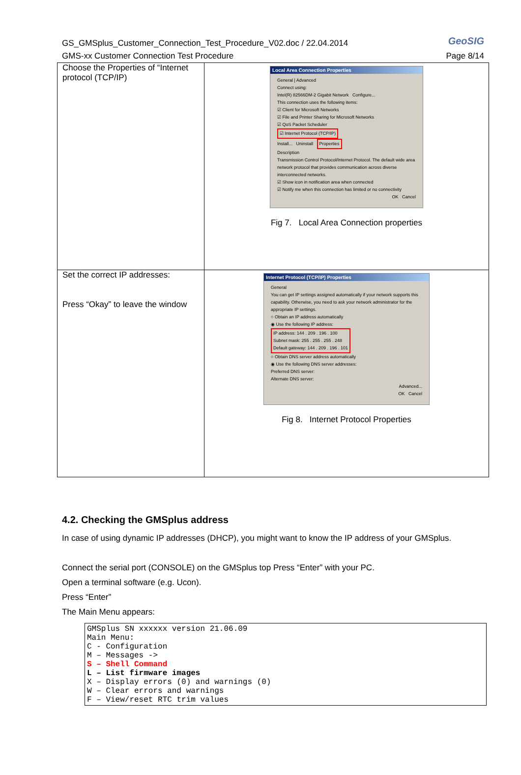GS_GMSplus_Customer_Connection_Test_Procedure_V02.doc / 22.04.2014
GMS-xx Customer Connection Test Procedure
GeoSIG
Page 8/14
| Choose the Properties of “Internet protocol (TCP/IP) | Local Area Connection Properties General / Advanced Connect using: Intel(R) 82566DM-2 Gigabit Network Configure... This connection uses the following items: ☑ Client for Microsoft Networks ☑ File and Printer Sharing for Microsoft Networks ☑ QoS Packet Scheduler ☑ Internet Protocol (TCP/IP) Install... Uninstall Properties Description Transmission Control Protocol/Internet Protocol. The default wide area network protocol that provides communication across diverse interconnected networks. ☑ Show icon in notification area when connected ☑ Notify me when this connection has limited or no connectivity OK Cancel Fig 7. Local Area Connection properties |
| Set the correct IP addresses: Press “Okay” to leave the window | Internet Protocol (TCP/IP) Properties General You can get IP settings assigned automatically if your network supports this capability. Otherwise, you need to ask your network administrator for the appropriate IP settings. ○ Obtain an IP address automatically ◉ Use the following IP address: IP address: 144 . 209 . 196 . 100 Subnet mask: 255 . 255 . 255 . 248 Default gateway: 144 . 209 . 196 . 101 ○ Obtain DNS server address automatically ◉ Use the following DNS server addresses: Preferred DNS server: Alternate DNS server: Advanced... OK Cancel Fig 8. Internet Protocol Properties |
4.2. Checking the GMSplus address
In case of using dynamic IP addresses (DHCP), you might want to know the IP address of your GMSplus.
Connect the serial port (CONSOLE) on the GMSplus top Press “Enter” with your PC.
Open a terminal software (e.g. Ucon).
Press “Enter”
The Main Menu appears:
GMSplus SN xxxxxx version 21.06.09
Main Menu:
C - Configuration
M – Messages ->
S – Shell Command
L – List firmware images
X – Display errors (0) and warnings (0)
W – Clear errors and warnings
F – View/reset RTC trim values